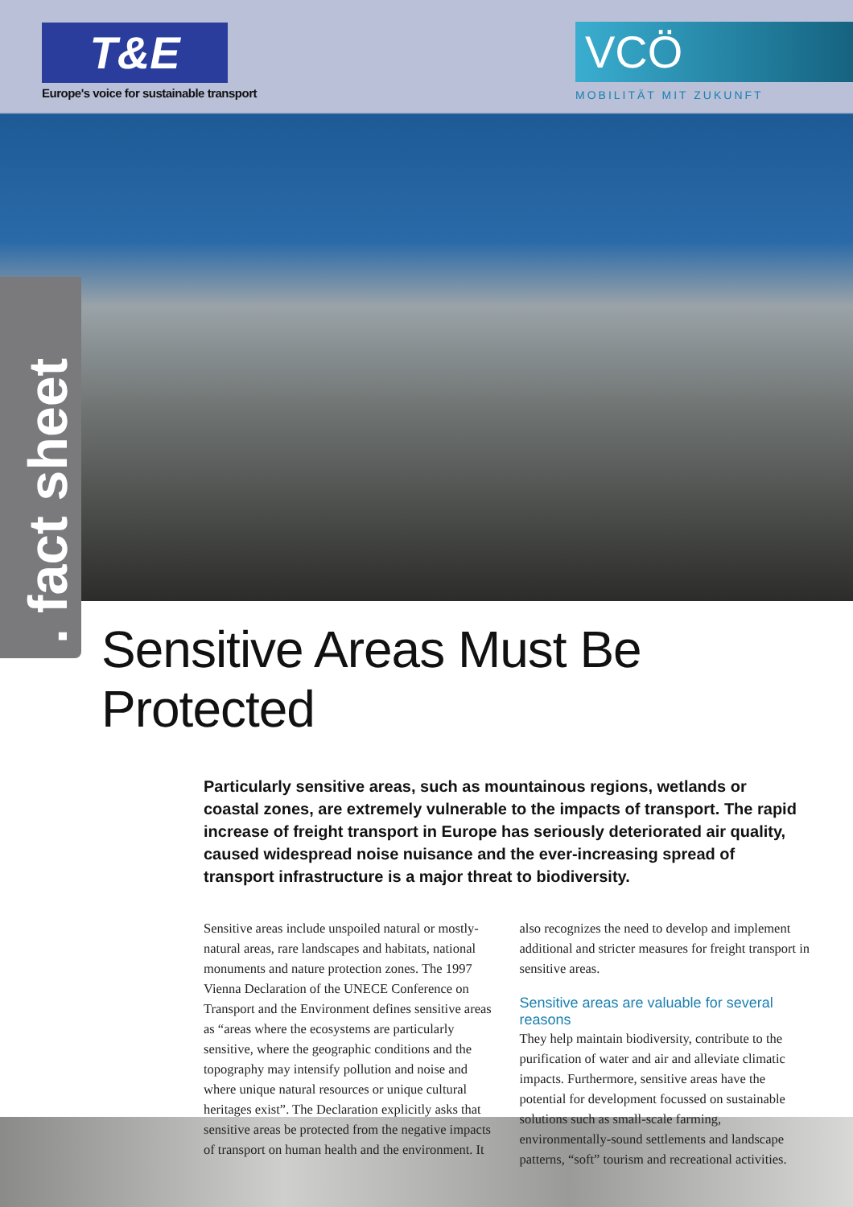T&E
Europe's voice for sustainable transport
VCÖ
MOBILITÄT MIT ZUKUNFT
. fact sheet
Sensitive Areas Must Be Protected
Particularly sensitive areas, such as mountainous regions, wetlands or coastal zones, are extremely vulnerable to the impacts of transport. The rapid increase of freight transport in Europe has seriously deteriorated air quality, caused widespread noise nuisance and the ever-increasing spread of transport infrastructure is a major threat to biodiversity.
Sensitive areas include unspoiled natural or mostly-natural areas, rare landscapes and habitats, national monuments and nature protection zones. The 1997 Vienna Declaration of the UNECE Conference on Transport and the Environment defines sensitive areas as “areas where the ecosystems are particularly sensitive, where the geographic conditions and the topography may intensify pollution and noise and where unique natural resources or unique cultural heritages exist”. The Declaration explicitly asks that sensitive areas be protected from the negative impacts of transport on human health and the environment. It also recognizes the need to develop and implement additional and stricter measures for freight transport in sensitive areas.
Sensitive areas are valuable for several reasons
They help maintain biodiversity, contribute to the purification of water and air and alleviate climatic impacts. Furthermore, sensitive areas have the potential for development focussed on sustainable solutions such as small-scale farming, environmentally-sound settlements and landscape patterns, “soft” tourism and recreational activities.